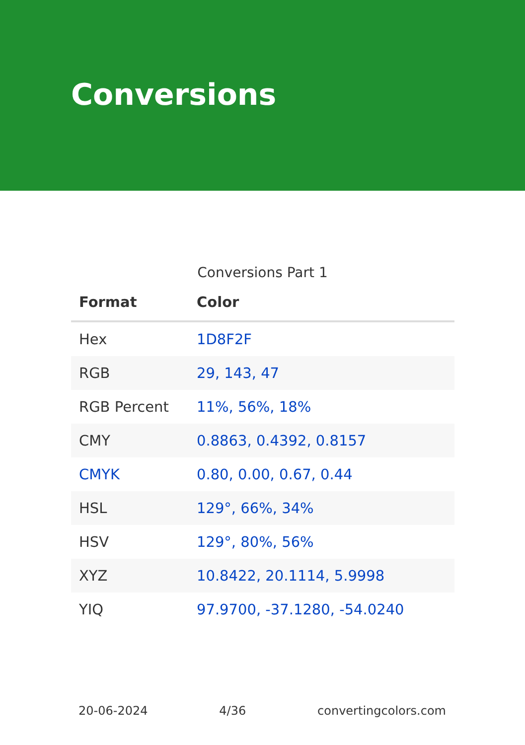Conversions
Conversions Part 1
| Format | Color |
| --- | --- |
| Hex | 1D8F2F |
| RGB | 29, 143, 47 |
| RGB Percent | 11%, 56%, 18% |
| CMY | 0.8863, 0.4392, 0.8157 |
| CMYK | 0.80, 0.00, 0.67, 0.44 |
| HSL | 129°, 66%, 34% |
| HSV | 129°, 80%, 56% |
| XYZ | 10.8422, 20.1114, 5.9998 |
| YIQ | 97.9700, -37.1280, -54.0240 |
20-06-2024 4/36 convertingcolors.com